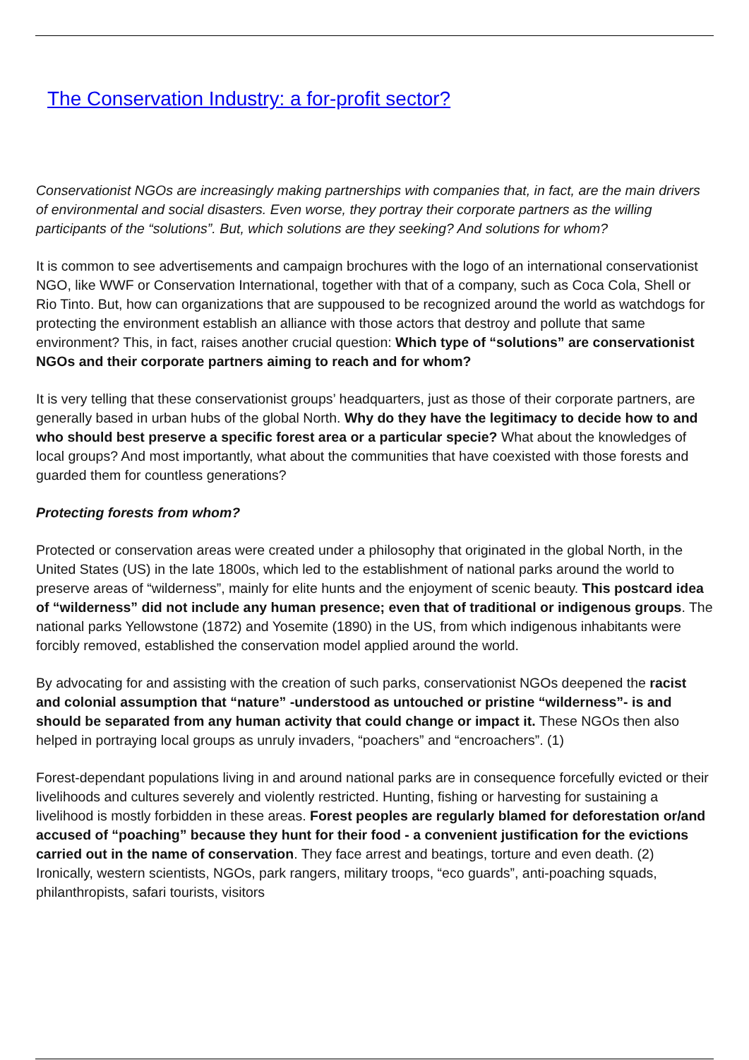The Conservation Industry: a for-profit sector?
Conservationist NGOs are increasingly making partnerships with companies that, in fact, are the main drivers of environmental and social disasters. Even worse, they portray their corporate partners as the willing participants of the “solutions”. But, which solutions are they seeking? And solutions for whom?
It is common to see advertisements and campaign brochures with the logo of an international conservationist NGO, like WWF or Conservation International, together with that of a company, such as Coca Cola, Shell or Rio Tinto. But, how can organizations that are suppoused to be recognized around the world as watchdogs for protecting the environment establish an alliance with those actors that destroy and pollute that same environment? This, in fact, raises another crucial question: Which type of “solutions” are conservationist NGOs and their corporate partners aiming to reach and for whom?
It is very telling that these conservationist groups’ headquarters, just as those of their corporate partners, are generally based in urban hubs of the global North. Why do they have the legitimacy to decide how to and who should best preserve a specific forest area or a particular specie? What about the knowledges of local groups? And most importantly, what about the communities that have coexisted with those forests and guarded them for countless generations?
Protecting forests from whom?
Protected or conservation areas were created under a philosophy that originated in the global North, in the United States (US) in the late 1800s, which led to the establishment of national parks around the world to preserve areas of “wilderness”, mainly for elite hunts and the enjoyment of scenic beauty. This postcard idea of “wilderness” did not include any human presence; even that of traditional or indigenous groups. The national parks Yellowstone (1872) and Yosemite (1890) in the US, from which indigenous inhabitants were forcibly removed, established the conservation model applied around the world.
By advocating for and assisting with the creation of such parks, conservationist NGOs deepened the racist and colonial assumption that “nature” -understood as untouched or pristine “wilderness”- is and should be separated from any human activity that could change or impact it. These NGOs then also helped in portraying local groups as unruly invaders, “poachers” and “encroachers”. (1)
Forest-dependant populations living in and around national parks are in consequence forcefully evicted or their livelihoods and cultures severely and violently restricted. Hunting, fishing or harvesting for sustaining a livelihood is mostly forbidden in these areas. Forest peoples are regularly blamed for deforestation or/and accused of “poaching” because they hunt for their food - a convenient justification for the evictions carried out in the name of conservation. They face arrest and beatings, torture and even death. (2) Ironically, western scientists, NGOs, park rangers, military troops, “eco guards”, anti-poaching squads, philanthropists, safari tourists, visitors